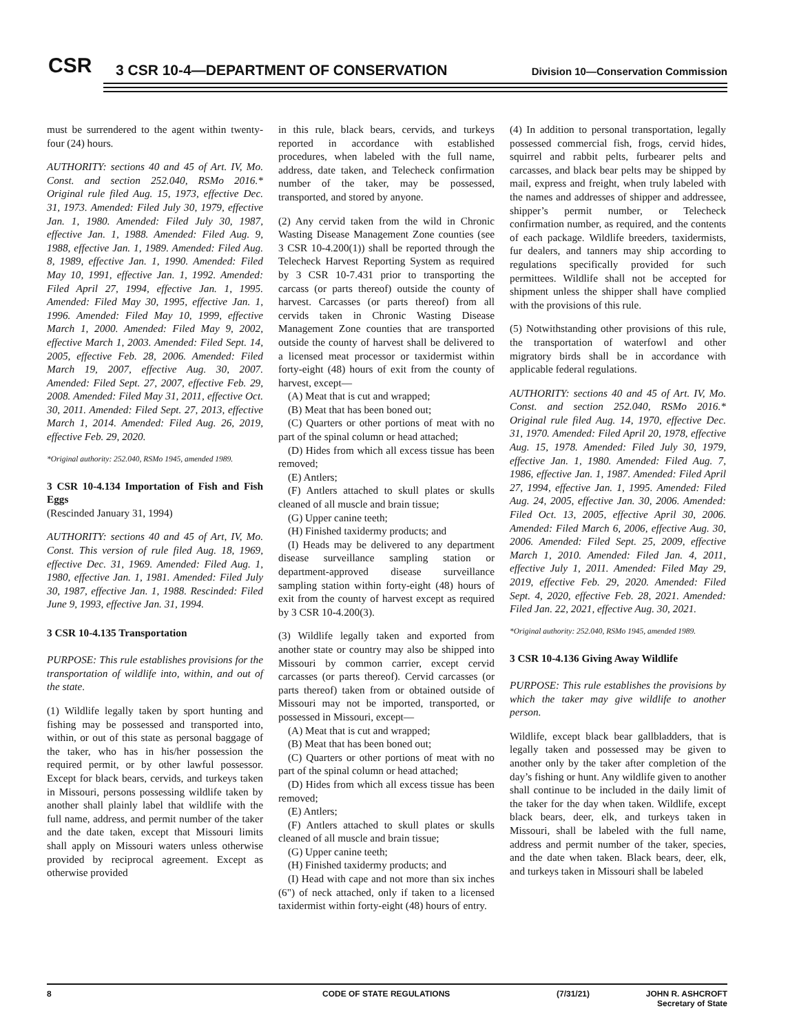CSR
3 CSR 10-4—DEPARTMENT OF CONSERVATION
Division 10—Conservation Commission
must be surrendered to the agent within twenty-four (24) hours.
AUTHORITY: sections 40 and 45 of Art. IV, Mo. Const. and section 252.040, RSMo 2016.* Original rule filed Aug. 15, 1973, effective Dec. 31, 1973. Amended: Filed July 30, 1979, effective Jan. 1, 1980. Amended: Filed July 30, 1987, effective Jan. 1, 1988. Amended: Filed Aug. 9, 1988, effective Jan. 1, 1989. Amended: Filed Aug. 8, 1989, effective Jan. 1, 1990. Amended: Filed May 10, 1991, effective Jan. 1, 1992. Amended: Filed April 27, 1994, effective Jan. 1, 1995. Amended: Filed May 30, 1995, effective Jan. 1, 1996. Amended: Filed May 10, 1999, effective March 1, 2000. Amended: Filed May 9, 2002, effective March 1, 2003. Amended: Filed Sept. 14, 2005, effective Feb. 28, 2006. Amended: Filed March 19, 2007, effective Aug. 30, 2007. Amended: Filed Sept. 27, 2007, effective Feb. 29, 2008. Amended: Filed May 31, 2011, effective Oct. 30, 2011. Amended: Filed Sept. 27, 2013, effective March 1, 2014. Amended: Filed Aug. 26, 2019, effective Feb. 29, 2020.
*Original authority: 252.040, RSMo 1945, amended 1989.
3 CSR 10-4.134 Importation of Fish and Fish Eggs
(Rescinded January 31, 1994)
AUTHORITY: sections 40 and 45 of Art, IV, Mo. Const. This version of rule filed Aug. 18, 1969, effective Dec. 31, 1969. Amended: Filed Aug. 1, 1980, effective Jan. 1, 1981. Amended: Filed July 30, 1987, effective Jan. 1, 1988. Rescinded: Filed June 9, 1993, effective Jan. 31, 1994.
3 CSR 10-4.135 Transportation
PURPOSE: This rule establishes provisions for the transportation of wildlife into, within, and out of the state.
(1) Wildlife legally taken by sport hunting and fishing may be possessed and transported into, within, or out of this state as personal baggage of the taker, who has in his/her possession the required permit, or by other lawful possessor. Except for black bears, cervids, and turkeys taken in Missouri, persons possessing wildlife taken by another shall plainly label that wildlife with the full name, address, and permit number of the taker and the date taken, except that Missouri limits shall apply on Missouri waters unless otherwise provided by reciprocal agreement. Except as otherwise provided
in this rule, black bears, cervids, and turkeys reported in accordance with established procedures, when labeled with the full name, address, date taken, and Telecheck confirmation number of the taker, may be possessed, transported, and stored by anyone.
(2) Any cervid taken from the wild in Chronic Wasting Disease Management Zone counties (see 3 CSR 10-4.200(1)) shall be reported through the Telecheck Harvest Reporting System as required by 3 CSR 10-7.431 prior to transporting the carcass (or parts thereof) outside the county of harvest. Carcasses (or parts thereof) from all cervids taken in Chronic Wasting Disease Management Zone counties that are transported outside the county of harvest shall be delivered to a licensed meat processor or taxidermist within forty-eight (48) hours of exit from the county of harvest, except—
(A) Meat that is cut and wrapped;
(B) Meat that has been boned out;
(C) Quarters or other portions of meat with no part of the spinal column or head attached;
(D) Hides from which all excess tissue has been removed;
(E) Antlers;
(F) Antlers attached to skull plates or skulls cleaned of all muscle and brain tissue;
(G) Upper canine teeth;
(H) Finished taxidermy products; and
(I) Heads may be delivered to any department disease surveillance sampling station or department-approved disease surveillance sampling station within forty-eight (48) hours of exit from the county of harvest except as required by 3 CSR 10-4.200(3).
(3) Wildlife legally taken and exported from another state or country may also be shipped into Missouri by common carrier, except cervid carcasses (or parts thereof). Cervid carcasses (or parts thereof) taken from or obtained outside of Missouri may not be imported, transported, or possessed in Missouri, except—
(A) Meat that is cut and wrapped;
(B) Meat that has been boned out;
(C) Quarters or other portions of meat with no part of the spinal column or head attached;
(D) Hides from which all excess tissue has been removed;
(E) Antlers;
(F) Antlers attached to skull plates or skulls cleaned of all muscle and brain tissue;
(G) Upper canine teeth;
(H) Finished taxidermy products; and
(I) Head with cape and not more than six inches (6") of neck attached, only if taken to a licensed taxidermist within forty-eight (48) hours of entry.
(4) In addition to personal transportation, legally possessed commercial fish, frogs, cervid hides, squirrel and rabbit pelts, furbearer pelts and carcasses, and black bear pelts may be shipped by mail, express and freight, when truly labeled with the names and addresses of shipper and addressee, shipper’s permit number, or Telecheck confirmation number, as required, and the contents of each package. Wildlife breeders, taxidermists, fur dealers, and tanners may ship according to regulations specifically provided for such permittees. Wildlife shall not be accepted for shipment unless the shipper shall have complied with the provisions of this rule.
(5) Notwithstanding other provisions of this rule, the transportation of waterfowl and other migratory birds shall be in accordance with applicable federal regulations.
AUTHORITY: sections 40 and 45 of Art. IV, Mo. Const. and section 252.040, RSMo 2016.* Original rule filed Aug. 14, 1970, effective Dec. 31, 1970. Amended: Filed April 20, 1978, effective Aug. 15, 1978. Amended: Filed July 30, 1979, effective Jan. 1, 1980. Amended: Filed Aug. 7, 1986, effective Jan. 1, 1987. Amended: Filed April 27, 1994, effective Jan. 1, 1995. Amended: Filed Aug. 24, 2005, effective Jan. 30, 2006. Amended: Filed Oct. 13, 2005, effective April 30, 2006. Amended: Filed March 6, 2006, effective Aug. 30, 2006. Amended: Filed Sept. 25, 2009, effective March 1, 2010. Amended: Filed Jan. 4, 2011, effective July 1, 2011. Amended: Filed May 29, 2019, effective Feb. 29, 2020. Amended: Filed Sept. 4, 2020, effective Feb. 28, 2021. Amended: Filed Jan. 22, 2021, effective Aug. 30, 2021.
*Original authority: 252.040, RSMo 1945, amended 1989.
3 CSR 10-4.136 Giving Away Wildlife
PURPOSE: This rule establishes the provisions by which the taker may give wildlife to another person.
Wildlife, except black bear gallbladders, that is legally taken and possessed may be given to another only by the taker after completion of the day’s fishing or hunt. Any wildlife given to another shall continue to be included in the daily limit of the taker for the day when taken. Wildlife, except black bears, deer, elk, and turkeys taken in Missouri, shall be labeled with the full name, address and permit number of the taker, species, and the date when taken. Black bears, deer, elk, and turkeys taken in Missouri shall be labeled
8 CODE OF STATE REGULATIONS (7/31/21) JOHN R. ASHCROFT
Secretary of State